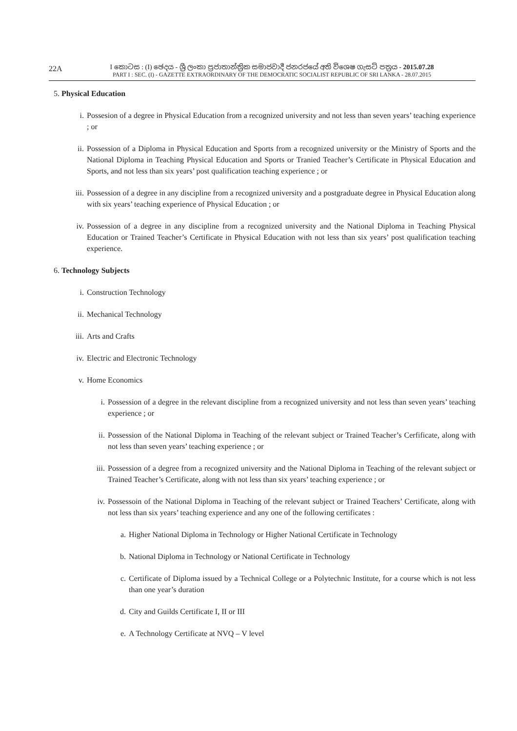22A
I කොටස : (I) ඡෙදය - ශ්‍රී ලංකා ප්‍රජාතාන්ත්‍රික සමාජවාදී ජනරජයේ අති විශෙෂ ගැසට් පත්‍රය - 2015.07.28
PART I : SEC. (I) - GAZETTE EXTRAORDINARY OF THE DEMOCRATIC SOCIALIST REPUBLIC OF SRI LANKA - 28.07.2015
5. Physical Education
i. Possesion of a degree in Physical Education from a recognized university and not less than seven years’ teaching experience ; or
ii. Possession of a Diploma in Physical Education and Sports from a recognized university or the Ministry of Sports and the National Diploma in Teaching Physical Education and Sports or Tranied Teacher’s Certificate in Physical Education and Sports, and not less than six years’ post qualification teaching experience ; or
iii. Possession of a degree in any discipline from a recognized university and a postgraduate degree in Physical Education along with six years’ teaching experience of Physical Education ; or
iv. Possession of a degree in any discipline from a recognized university and the National Diploma in Teaching Physical Education or Trained Teacher’s Certificate in Physical Education with not less than six years’ post qualification teaching experience.
6. Technology Subjects
i. Construction Technology
ii. Mechanical Technology
iii. Arts and Crafts
iv. Electric and Electronic Technology
v. Home Economics
i. Possession of a degree in the relevant discipline from a recognized university and not less than seven years’ teaching experience ; or
ii. Possession of the National Diploma in Teaching of the relevant subject or Trained Teacher’s Cerfificate, along with not less than seven years’ teaching experience ; or
iii. Possession of a degree from a recognized university and the National Diploma in Teaching of the relevant subject or Trained Teacher’s Certificate, along with not less than six years’ teaching experience ; or
iv. Possessoin of the National Diploma in Teaching of the relevant subject or Trained Teachers’ Certificate, along with not less than six years’ teaching experience and any one of the following certificates :
a. Higher National Diploma in Technology or Higher National Certificate in Technology
b. National Diploma in Technology or National Certificate in Technology
c. Certificate of Diploma issued by a Technical College or a Polytechnic Institute, for a course which is not less than one year’s duration
d. City and Guilds Certificate I, II or III
e. A Technology Certificate at NVQ – V level